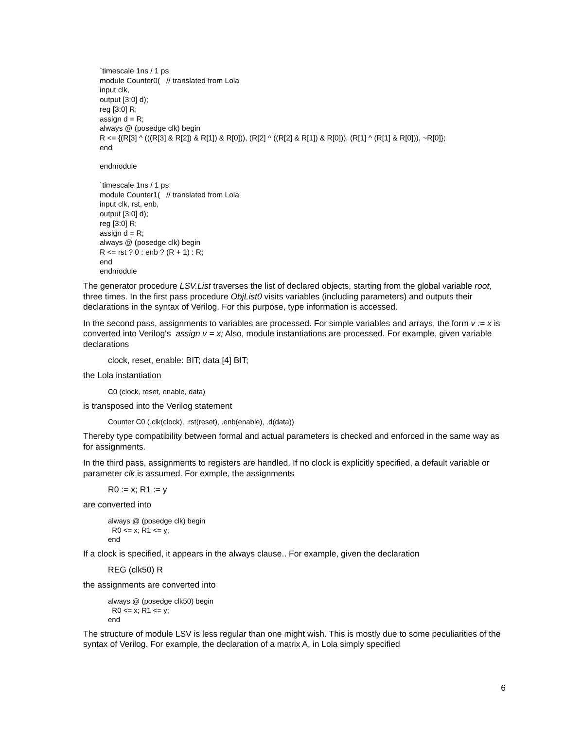`timescale 1ns / 1 ps
module Counter0( // translated from Lola
input clk,
output [3:0] d);
reg [3:0] R;
assign d = R;
always @ (posedge clk) begin
R <= {(R[3] ^ (((R[3] & R[2]) & R[1]) & R[0])), (R[2] ^ ((R[2] & R[1]) & R[0])), (R[1] ^ (R[1] & R[0])), ~R[0]};
end
endmodule
`timescale 1ns / 1 ps
module Counter1( // translated from Lola
input clk, rst, enb,
output [3:0] d);
reg [3:0] R;
assign d = R;
always @ (posedge clk) begin
R <= rst ? 0 : enb ? (R + 1) : R;
end
endmodule
The generator procedure LSV.List traverses the list of declared objects, starting from the global variable root, three times. In the first pass procedure ObjList0 visits variables (including parameters) and outputs their declarations in the syntax of Verilog. For this purpose, type information is accessed.
In the second pass, assignments to variables are processed. For simple variables and arrays, the form v := x is converted into Verilog's assign v = x; Also, module instantiations are processed. For example, given variable declarations
clock, reset, enable: BIT; data [4] BIT;
the Lola instantiation
C0 (clock, reset, enable, data)
is transposed into the Verilog statement
Counter C0 (.clk(clock), .rst(reset), .enb(enable), .d(data))
Thereby type compatibility between formal and actual parameters is checked and enforced in the same way as for assignments.
In the third pass, assignments to registers are handled. If no clock is explicitly specified, a default variable or parameter clk is assumed. For exmple, the assignments
R0 := x; R1 := y
are converted into
always @ (posedge clk) begin
R0 <= x; R1 <= y;
end
If a clock is specified, it appears in the always clause.. For example, given the declaration
REG (clk50) R
the assignments are converted into
always @ (posedge clk50) begin
R0 <= x; R1 <= y;
end
The structure of module LSV is less regular than one might wish. This is mostly due to some peculiarities of the syntax of Verilog. For example, the declaration of a matrix A, in Lola simply specified
6